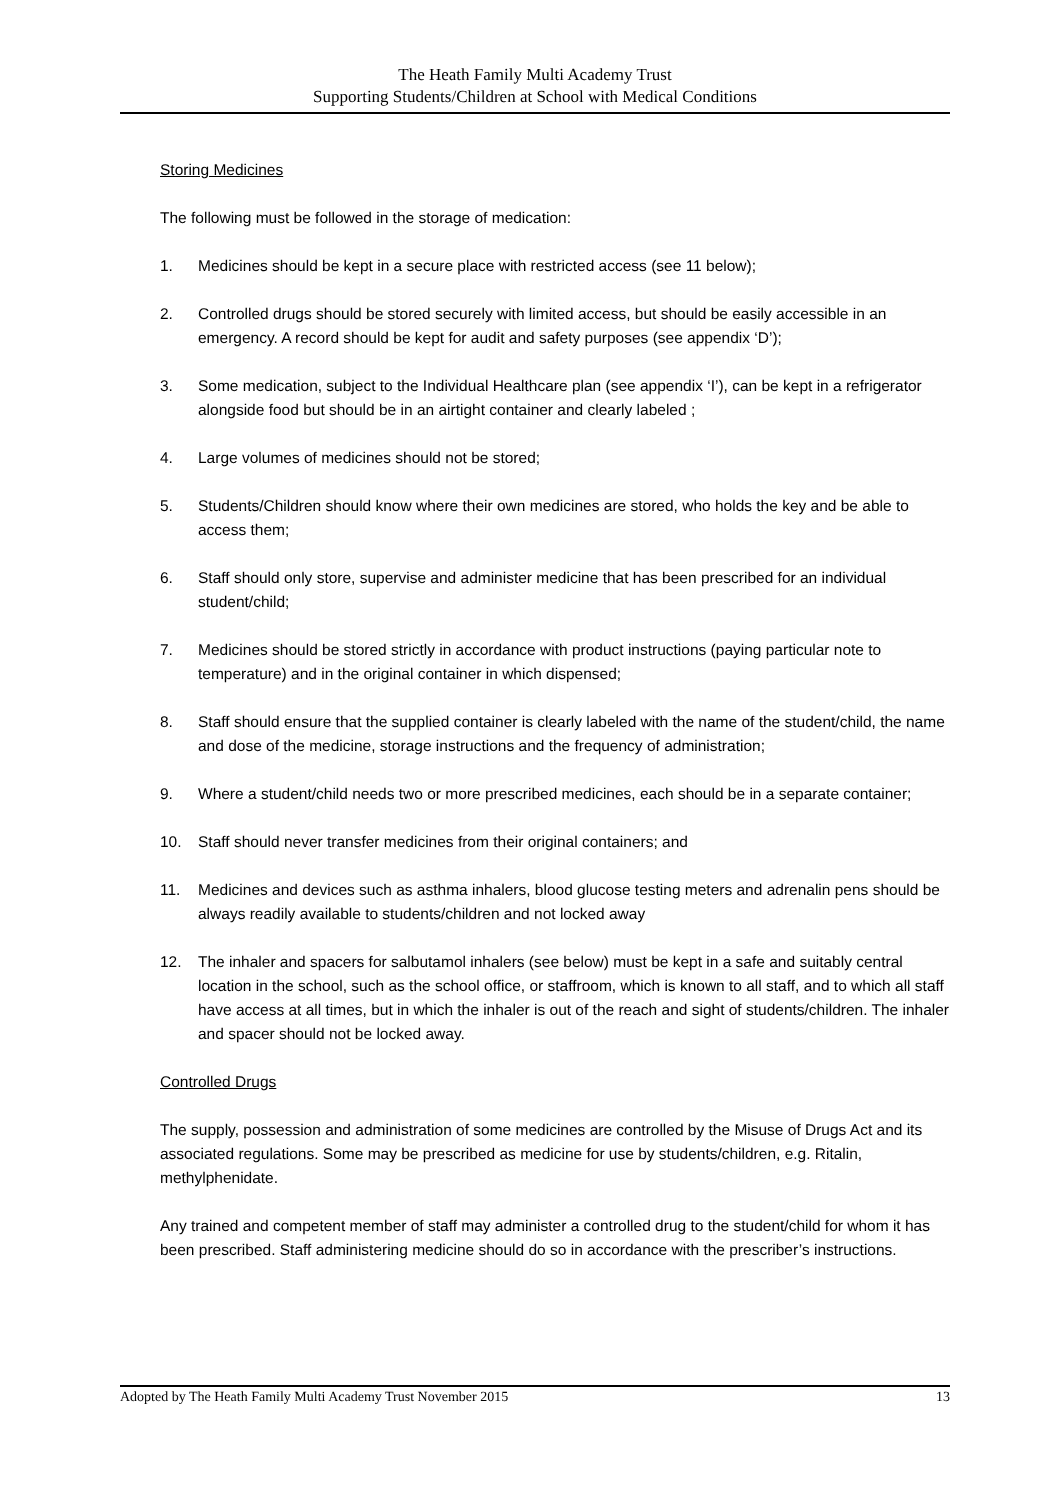The Heath Family Multi Academy Trust
Supporting Students/Children at School with Medical Conditions
Storing Medicines
The following must be followed in the storage of medication:
1. Medicines should be kept in a secure place with restricted access (see 11 below);
2. Controlled drugs should be stored securely with limited access, but should be easily accessible in an emergency. A record should be kept for audit and safety purposes (see appendix ‘D’);
3. Some medication, subject to the Individual Healthcare plan (see appendix ‘I’), can be kept in a refrigerator alongside food but should be in an airtight container and clearly labeled ;
4. Large volumes of medicines should not be stored;
5. Students/Children should know where their own medicines are stored, who holds the key and be able to access them;
6. Staff should only store, supervise and administer medicine that has been prescribed for an individual student/child;
7. Medicines should be stored strictly in accordance with product instructions (paying particular note to temperature) and in the original container in which dispensed;
8. Staff should ensure that the supplied container is clearly labeled with the name of the student/child, the name and dose of the medicine, storage instructions and the frequency of administration;
9. Where a student/child needs two or more prescribed medicines, each should be in a separate container;
10. Staff should never transfer medicines from their original containers; and
11. Medicines and devices such as asthma inhalers, blood glucose testing meters and adrenalin pens should be always readily available to students/children and not locked away
12. The inhaler and spacers for salbutamol inhalers (see below) must be kept in a safe and suitably central location in the school, such as the school office, or staffroom, which is known to all staff, and to which all staff have access at all times, but in which the inhaler is out of the reach and sight of students/children. The inhaler and spacer should not be locked away.
Controlled Drugs
The supply, possession and administration of some medicines are controlled by the Misuse of Drugs Act and its associated regulations. Some may be prescribed as medicine for use by students/children, e.g. Ritalin, methylphenidate.
Any trained and competent member of staff may administer a controlled drug to the student/child for whom it has been prescribed. Staff administering medicine should do so in accordance with the prescriber’s instructions.
Adopted by The Heath Family Multi Academy Trust November 2015 13